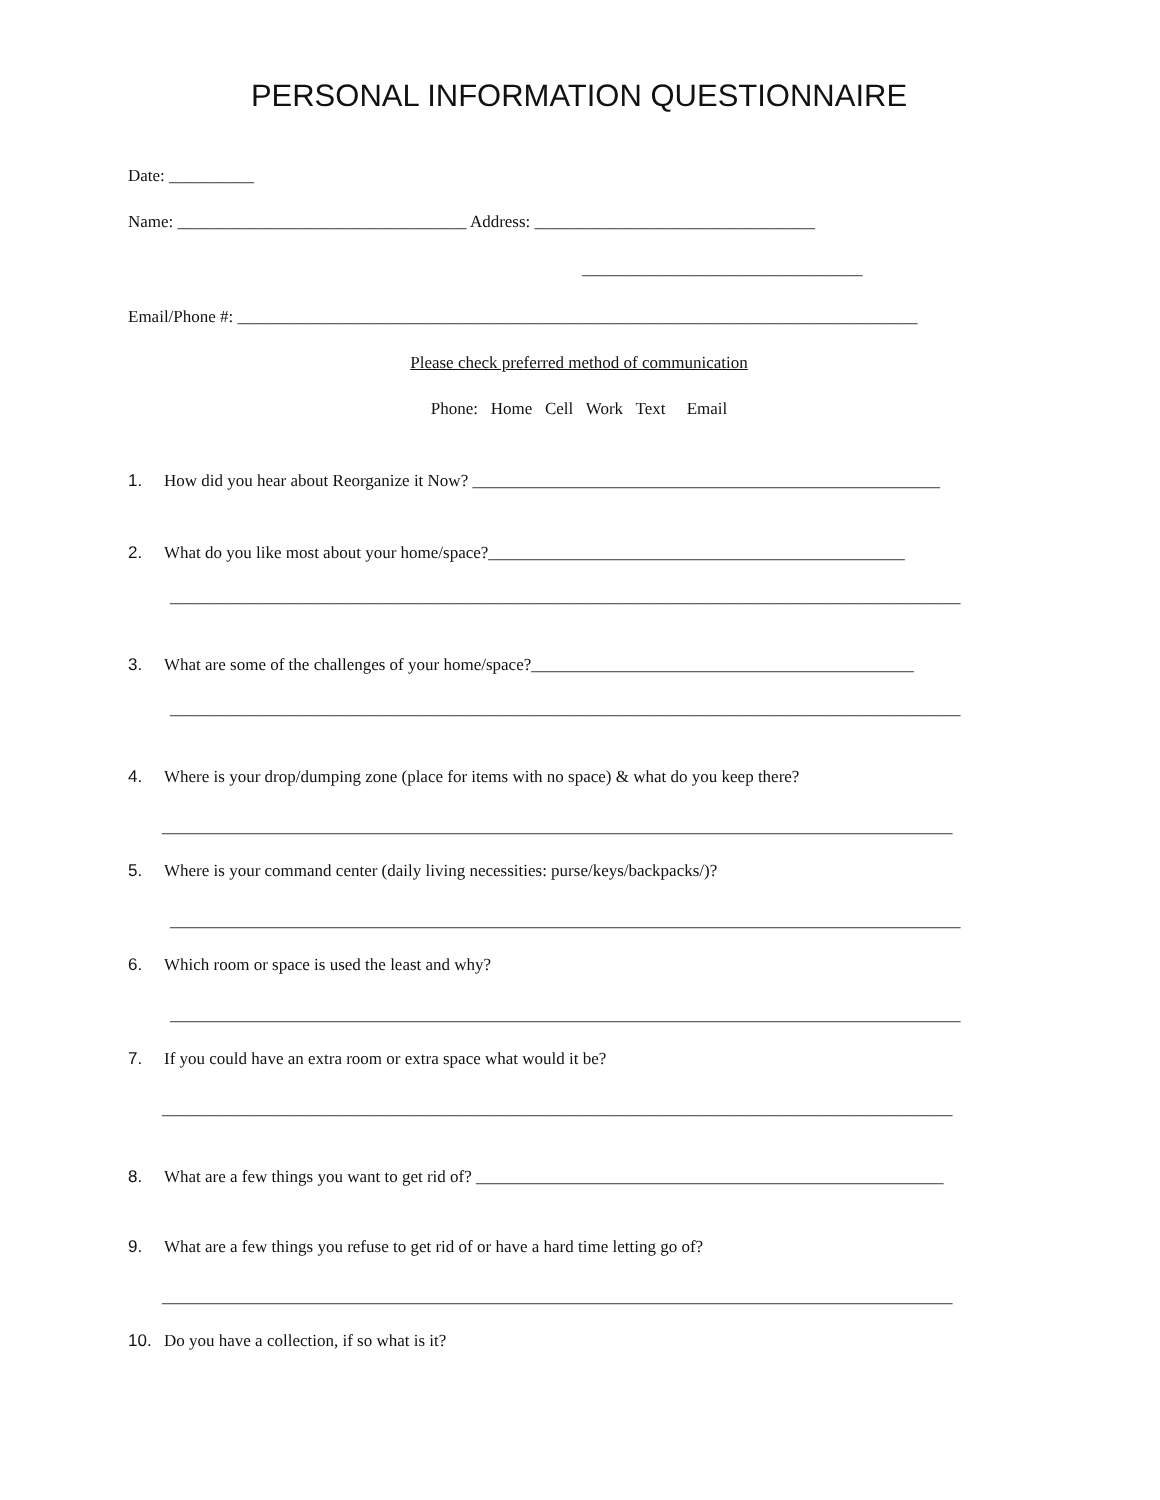PERSONAL INFORMATION QUESTIONNAIRE
Date: __________
Name: __________________________________ Address: _________________________________
_________________________________
Email/Phone #: ________________________________________________________________________________
Please check preferred method of communication
Phone: Home Cell Work Text Email
1. How did you hear about Reorganize it Now? _______________________________________________________
2. What do you like most about your home/space?_________________________________________________
_____________________________________________________________________________________________
3. What are some of the challenges of your home/space?_____________________________________________
_____________________________________________________________________________________________
4. Where is your drop/dumping zone (place for items with no space) & what do you keep there?
_____________________________________________________________________________________________
5. Where is your command center (daily living necessities: purse/keys/backpacks/)?
_____________________________________________________________________________________________
6. Which room or space is used the least and why?
_____________________________________________________________________________________________
7. If you could have an extra room or extra space what would it be?
_____________________________________________________________________________________________
8. What are a few things you want to get rid of? _______________________________________________________
9. What are a few things you refuse to get rid of or have a hard time letting go of?
_____________________________________________________________________________________________
10. Do you have a collection, if so what is it?